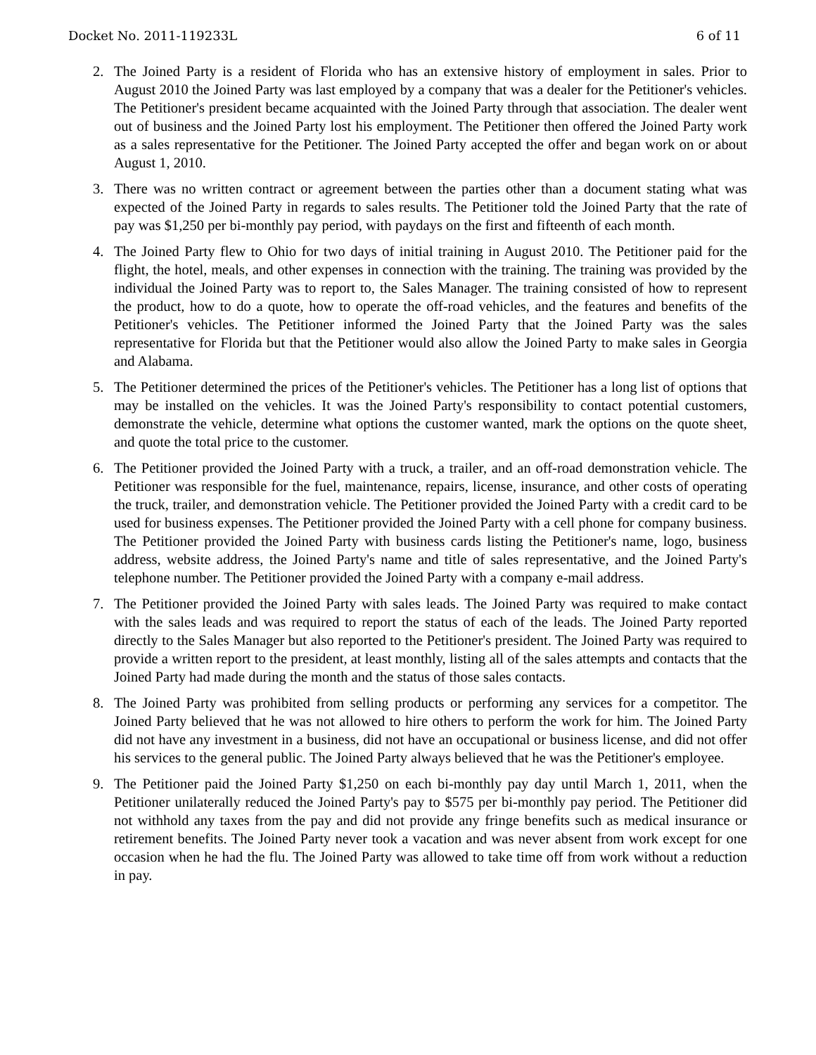Docket No. 2011-119233L 6 of 11
2. The Joined Party is a resident of Florida who has an extensive history of employment in sales. Prior to August 2010 the Joined Party was last employed by a company that was a dealer for the Petitioner's vehicles. The Petitioner's president became acquainted with the Joined Party through that association. The dealer went out of business and the Joined Party lost his employment. The Petitioner then offered the Joined Party work as a sales representative for the Petitioner. The Joined Party accepted the offer and began work on or about August 1, 2010.
3. There was no written contract or agreement between the parties other than a document stating what was expected of the Joined Party in regards to sales results. The Petitioner told the Joined Party that the rate of pay was $1,250 per bi-monthly pay period, with paydays on the first and fifteenth of each month.
4. The Joined Party flew to Ohio for two days of initial training in August 2010. The Petitioner paid for the flight, the hotel, meals, and other expenses in connection with the training. The training was provided by the individual the Joined Party was to report to, the Sales Manager. The training consisted of how to represent the product, how to do a quote, how to operate the off-road vehicles, and the features and benefits of the Petitioner's vehicles. The Petitioner informed the Joined Party that the Joined Party was the sales representative for Florida but that the Petitioner would also allow the Joined Party to make sales in Georgia and Alabama.
5. The Petitioner determined the prices of the Petitioner's vehicles. The Petitioner has a long list of options that may be installed on the vehicles. It was the Joined Party's responsibility to contact potential customers, demonstrate the vehicle, determine what options the customer wanted, mark the options on the quote sheet, and quote the total price to the customer.
6. The Petitioner provided the Joined Party with a truck, a trailer, and an off-road demonstration vehicle. The Petitioner was responsible for the fuel, maintenance, repairs, license, insurance, and other costs of operating the truck, trailer, and demonstration vehicle. The Petitioner provided the Joined Party with a credit card to be used for business expenses. The Petitioner provided the Joined Party with a cell phone for company business. The Petitioner provided the Joined Party with business cards listing the Petitioner's name, logo, business address, website address, the Joined Party's name and title of sales representative, and the Joined Party's telephone number. The Petitioner provided the Joined Party with a company e-mail address.
7. The Petitioner provided the Joined Party with sales leads. The Joined Party was required to make contact with the sales leads and was required to report the status of each of the leads. The Joined Party reported directly to the Sales Manager but also reported to the Petitioner's president. The Joined Party was required to provide a written report to the president, at least monthly, listing all of the sales attempts and contacts that the Joined Party had made during the month and the status of those sales contacts.
8. The Joined Party was prohibited from selling products or performing any services for a competitor. The Joined Party believed that he was not allowed to hire others to perform the work for him. The Joined Party did not have any investment in a business, did not have an occupational or business license, and did not offer his services to the general public. The Joined Party always believed that he was the Petitioner's employee.
9. The Petitioner paid the Joined Party $1,250 on each bi-monthly pay day until March 1, 2011, when the Petitioner unilaterally reduced the Joined Party's pay to $575 per bi-monthly pay period. The Petitioner did not withhold any taxes from the pay and did not provide any fringe benefits such as medical insurance or retirement benefits. The Joined Party never took a vacation and was never absent from work except for one occasion when he had the flu. The Joined Party was allowed to take time off from work without a reduction in pay.